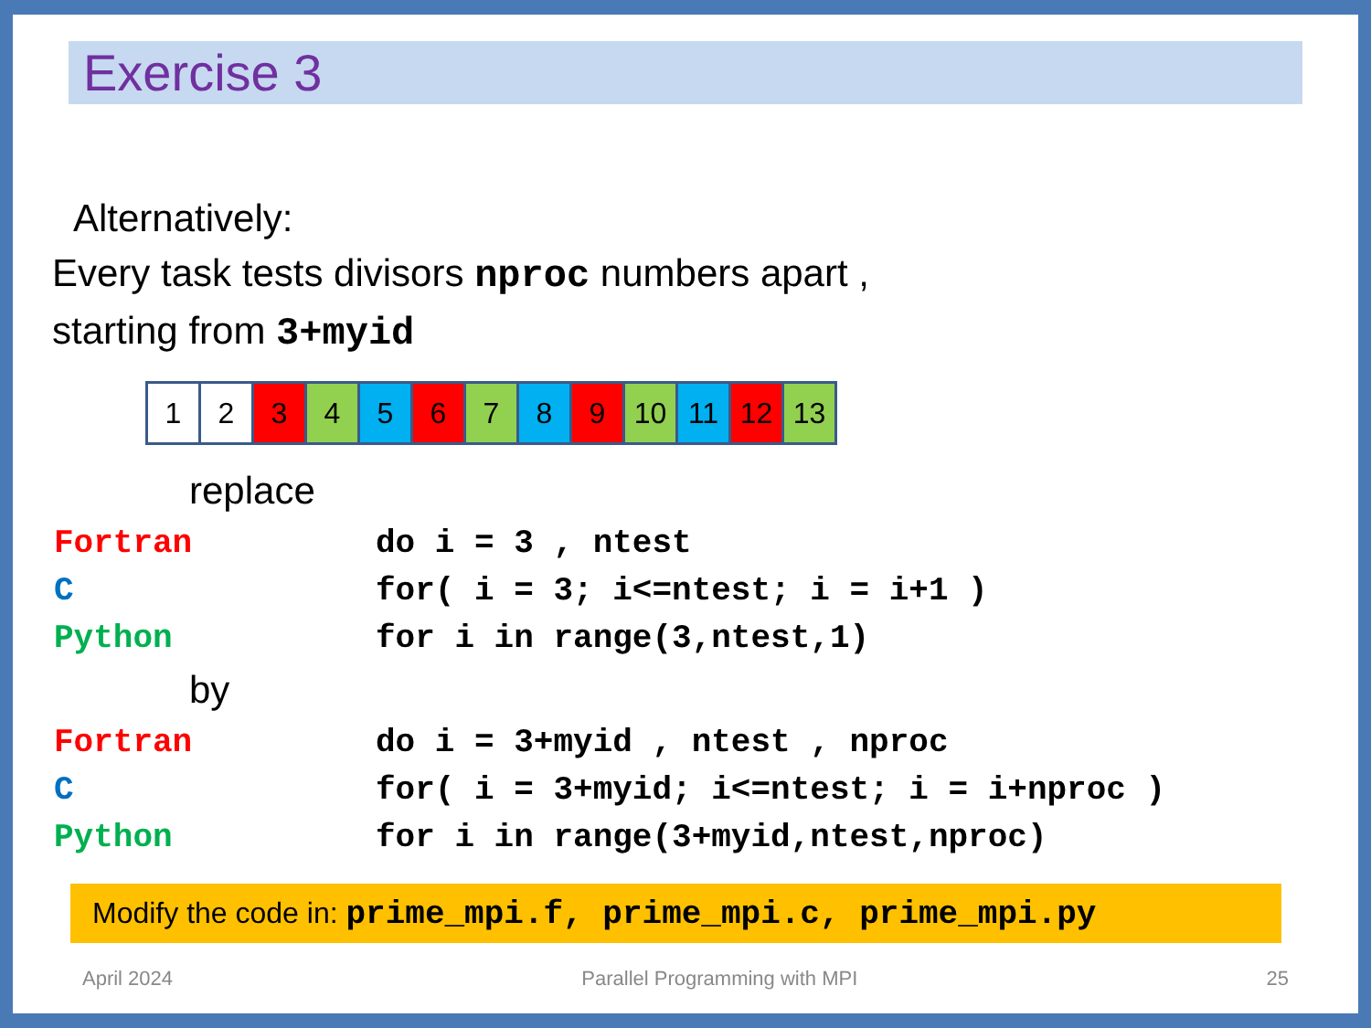Exercise 3
Alternatively:
Every task tests divisors nproc numbers apart ,
starting from 3+myid
| 1 | 2 | 3 | 4 | 5 | 6 | 7 | 8 | 9 | 10 | 11 | 12 | 13 |
replace
| Fortran | do i = 3 , ntest |
| C | for( i = 3; i<=ntest; i = i+1 ) |
| Python | for i in range(3,ntest,1) |
by
| Fortran | do i = 3+myid , ntest , nproc |
| C | for( i = 3+myid; i<=ntest; i = i+nproc ) |
| Python | for i in range(3+myid,ntest,nproc) |
Modify the code in: prime_mpi.f, prime_mpi.c, prime_mpi.py
April 2024 Parallel Programming with MPI 25